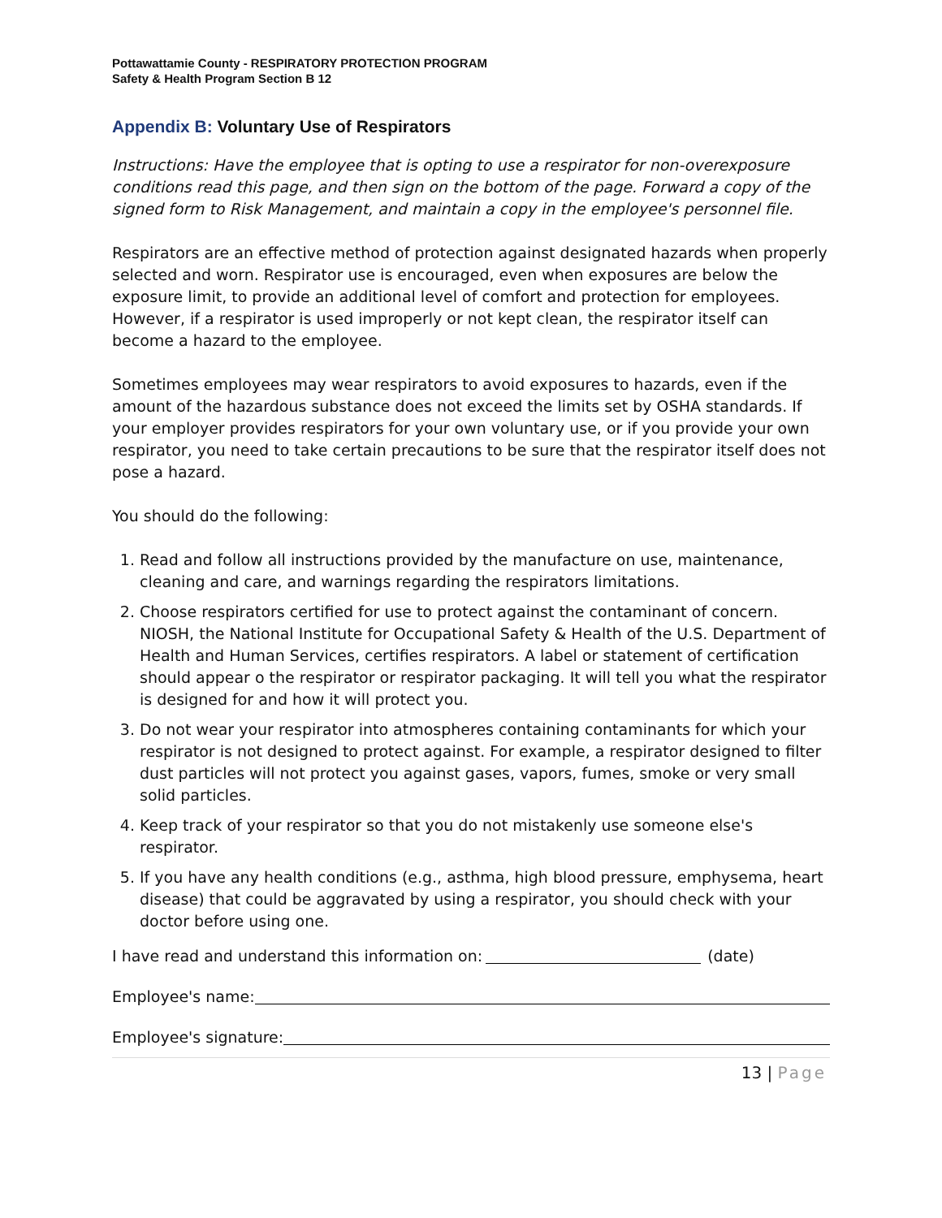Pottawattamie County - RESPIRATORY PROTECTION PROGRAM
Safety & Health Program Section B 12
Appendix B: Voluntary Use of Respirators
Instructions: Have the employee that is opting to use a respirator for non-overexposure conditions read this page, and then sign on the bottom of the page. Forward a copy of the signed form to Risk Management, and maintain a copy in the employee's personnel file.
Respirators are an effective method of protection against designated hazards when properly selected and worn. Respirator use is encouraged, even when exposures are below the exposure limit, to provide an additional level of comfort and protection for employees. However, if a respirator is used improperly or not kept clean, the respirator itself can become a hazard to the employee.
Sometimes employees may wear respirators to avoid exposures to hazards, even if the amount of the hazardous substance does not exceed the limits set by OSHA standards. If your employer provides respirators for your own voluntary use, or if you provide your own respirator, you need to take certain precautions to be sure that the respirator itself does not pose a hazard.
You should do the following:
1. Read and follow all instructions provided by the manufacture on use, maintenance, cleaning and care, and warnings regarding the respirators limitations.
2. Choose respirators certified for use to protect against the contaminant of concern. NIOSH, the National Institute for Occupational Safety & Health of the U.S. Department of Health and Human Services, certifies respirators. A label or statement of certification should appear o the respirator or respirator packaging. It will tell you what the respirator is designed for and how it will protect you.
3. Do not wear your respirator into atmospheres containing contaminants for which your respirator is not designed to protect against. For example, a respirator designed to filter dust particles will not protect you against gases, vapors, fumes, smoke or very small solid particles.
4. Keep track of your respirator so that you do not mistakenly use someone else's respirator.
5. If you have any health conditions (e.g., asthma, high blood pressure, emphysema, heart disease) that could be aggravated by using a respirator, you should check with your doctor before using one.
I have read and understand this information on: (date)
Employee's name:
Employee's signature:
13 | Page